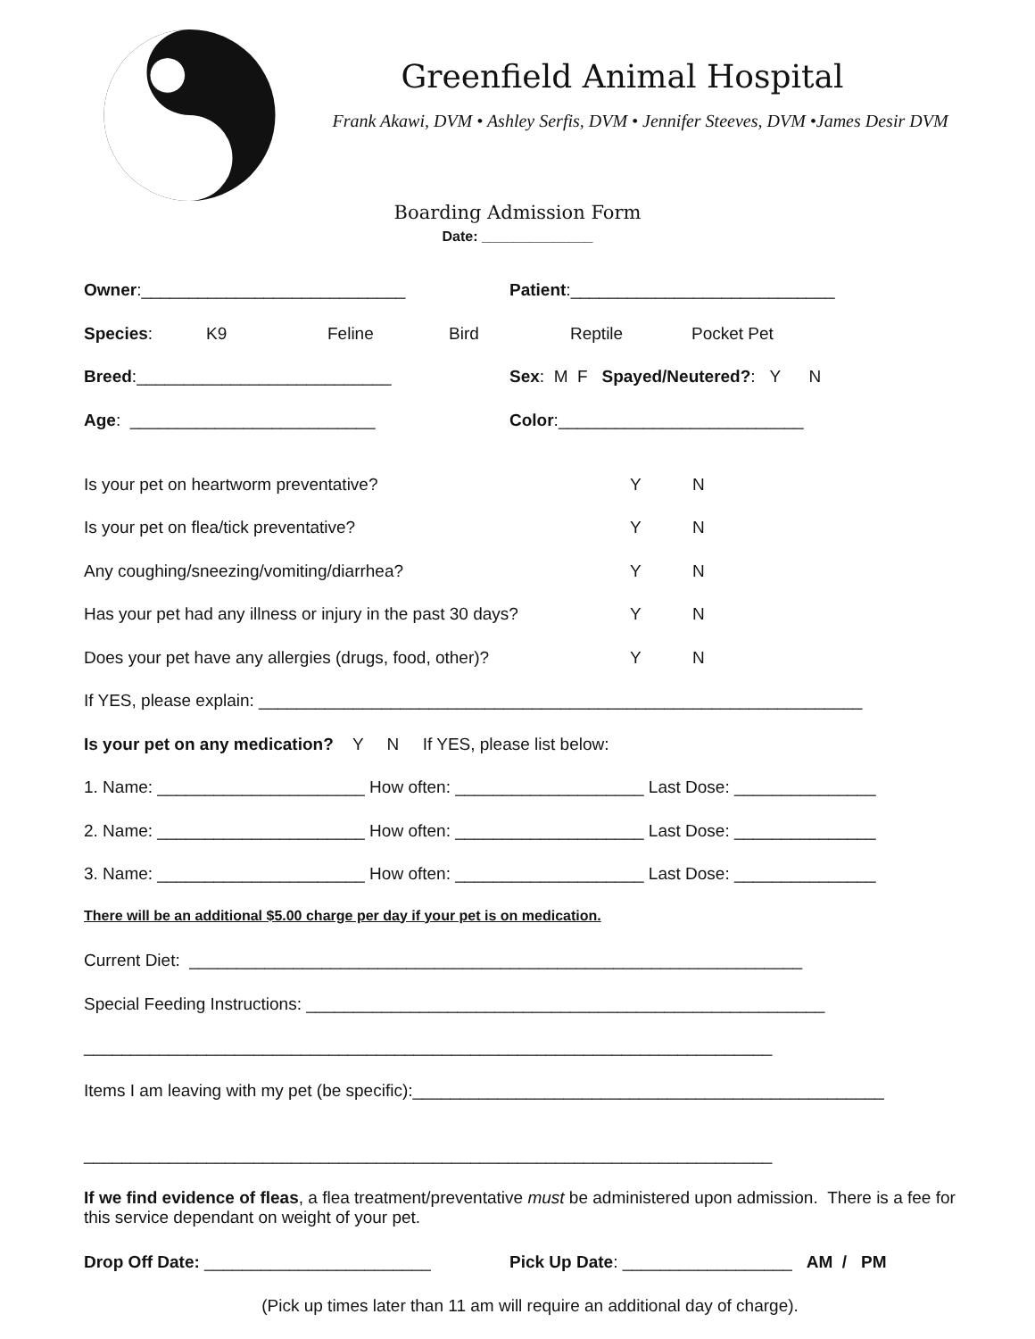Greenfield Animal Hospital
Frank Akawi, DVM • Ashley Serfis, DVM • Jennifer Steeves, DVM •James Desir DVM
Boarding Admission Form
Date: ______________
Owner:____________________________ Patient:____________________________
Species: K9 Feline Bird Reptile Pocket Pet
Breed:___________________________ Sex: M F Spayed/Neutered?: Y N
Age: __________________________ Color:__________________________
Is your pet on heartworm preventative? Y N
Is your pet on flea/tick preventative? Y N
Any coughing/sneezing/vomiting/diarrhea? Y N
Has your pet had any illness or injury in the past 30 days? Y N
Does your pet have any allergies (drugs, food, other)? Y N
If YES, please explain: ________________________________________________________________
Is your pet on any medication? Y N If YES, please list below:
1. Name: ______________________ How often: ____________________ Last Dose: _______________
2. Name: ______________________ How often: ____________________ Last Dose: _______________
3. Name: ______________________ How often: ____________________ Last Dose: _______________
There will be an additional $5.00 charge per day if your pet is on medication.
Current Diet: _________________________________________________________________
Special Feeding Instructions: _______________________________________________________
_________________________________________________________________________
Items I am leaving with my pet (be specific):__________________________________________________
_________________________________________________________________________
If we find evidence of fleas, a flea treatment/preventative must be administered upon admission. There is a fee for this service dependant on weight of your pet.
Drop Off Date: ________________________ Pick Up Date: __________________ AM / PM
(Pick up times later than 11 am will require an additional day of charge).